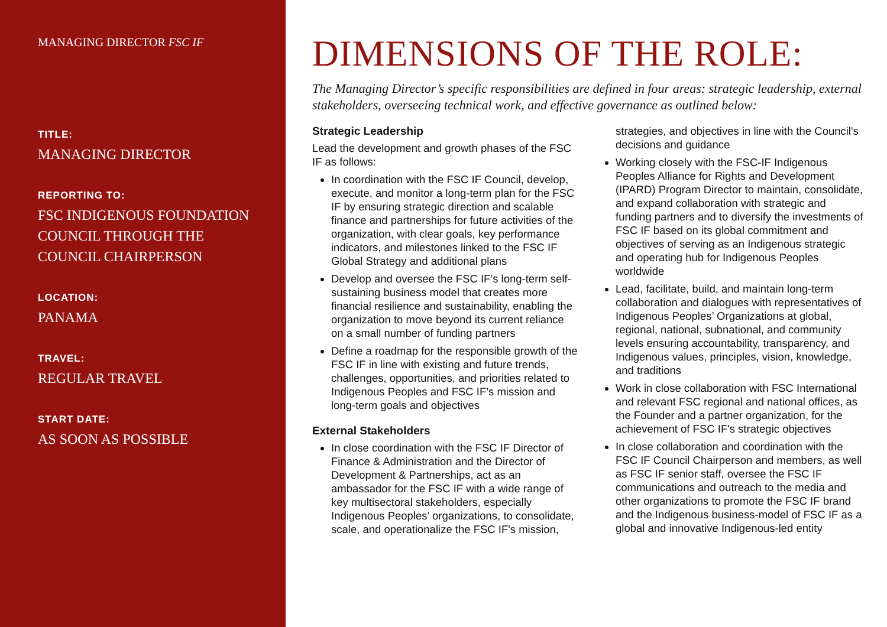MANAGING DIRECTOR FSC IF
TITLE:
MANAGING DIRECTOR
REPORTING TO:
FSC INDIGENOUS FOUNDATION COUNCIL THROUGH THE COUNCIL CHAIRPERSON
LOCATION:
PANAMA
TRAVEL:
REGULAR TRAVEL
START DATE:
AS SOON AS POSSIBLE
DIMENSIONS OF THE ROLE:
The Managing Director’s specific responsibilities are defined in four areas: strategic leadership, external stakeholders, overseeing technical work, and effective governance as outlined below:
Strategic Leadership
Lead the development and growth phases of the FSC IF as follows:
In coordination with the FSC IF Council, develop, execute, and monitor a long-term plan for the FSC IF by ensuring strategic direction and scalable finance and partnerships for future activities of the organization, with clear goals, key performance indicators, and milestones linked to the FSC IF Global Strategy and additional plans
Develop and oversee the FSC IF’s long-term self-sustaining business model that creates more financial resilience and sustainability, enabling the organization to move beyond its current reliance on a small number of funding partners
Define a roadmap for the responsible growth of the FSC IF in line with existing and future trends, challenges, opportunities, and priorities related to Indigenous Peoples and FSC IF’s mission and long-term goals and objectives
External Stakeholders
In close coordination with the FSC IF Director of Finance & Administration and the Director of Development & Partnerships, act as an ambassador for the FSC IF with a wide range of key multisectoral stakeholders, especially Indigenous Peoples’ organizations, to consolidate, scale, and operationalize the FSC IF's mission, strategies, and objectives in line with the Council's decisions and guidance
Working closely with the FSC-IF Indigenous Peoples Alliance for Rights and Development (IPARD) Program Director to maintain, consolidate, and expand collaboration with strategic and funding partners and to diversify the investments of FSC IF based on its global commitment and objectives of serving as an Indigenous strategic and operating hub for Indigenous Peoples worldwide
Lead, facilitate, build, and maintain long-term collaboration and dialogues with representatives of Indigenous Peoples’ Organizations at global, regional, national, subnational, and community levels ensuring accountability, transparency, and Indigenous values, principles, vision, knowledge, and traditions
Work in close collaboration with FSC International and relevant FSC regional and national offices, as the Founder and a partner organization, for the achievement of FSC IF's strategic objectives
In close collaboration and coordination with the FSC IF Council Chairperson and members, as well as FSC IF senior staff, oversee the FSC IF communications and outreach to the media and other organizations to promote the FSC IF brand and the Indigenous business-model of FSC IF as a global and innovative Indigenous-led entity